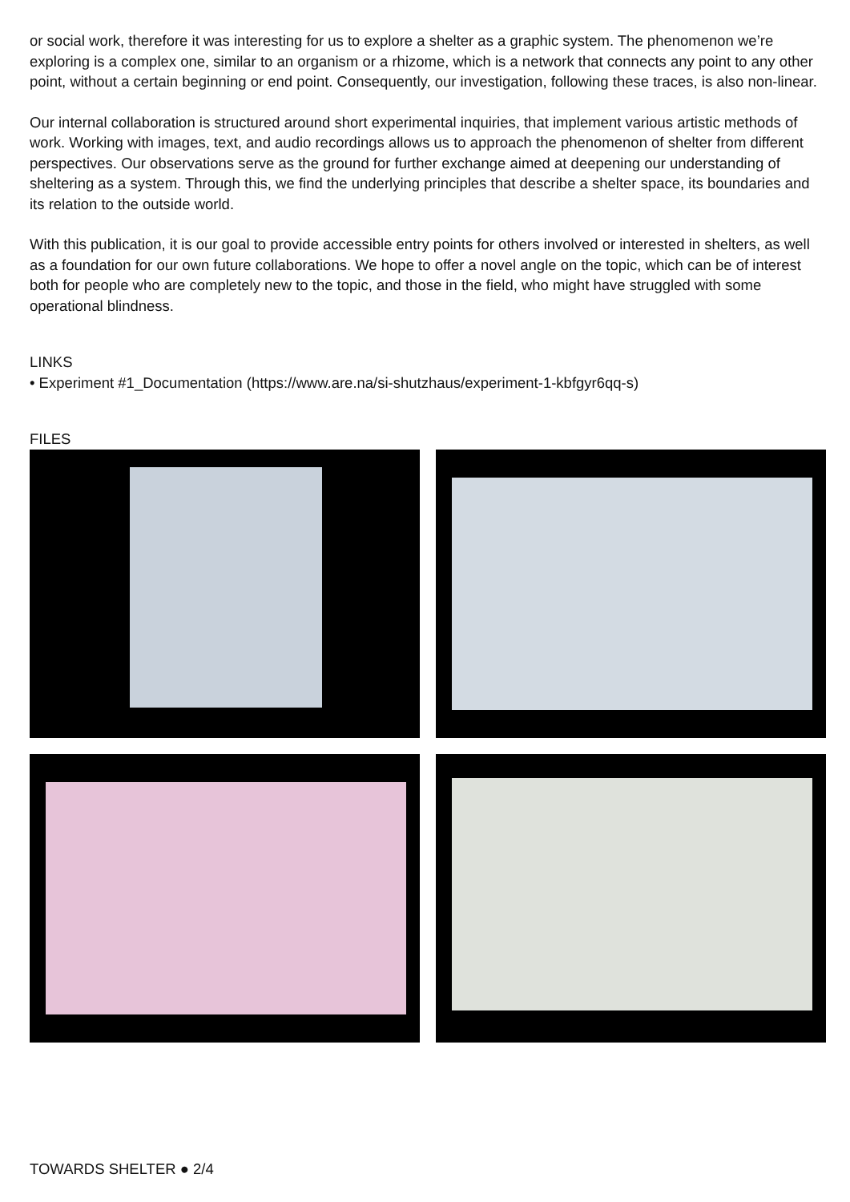or social work, therefore it was interesting for us to explore a shelter as a graphic system. The phenomenon we’re exploring is a complex one, similar to an organism or a rhizome, which is a network that connects any point to any other point, without a certain beginning or end point. Consequently, our investigation, following these traces, is also non-linear.
Our internal collaboration is structured around short experimental inquiries, that implement various artistic methods of work. Working with images, text, and audio recordings allows us to approach the phenomenon of shelter from different perspectives. Our observations serve as the ground for further exchange aimed at deepening our understanding of sheltering as a system. Through this, we find the underlying principles that describe a shelter space, its boundaries and its relation to the outside world.
With this publication, it is our goal to provide accessible entry points for others involved or interested in shelters, as well as a foundation for our own future collaborations. We hope to offer a novel angle on the topic, which can be of interest both for people who are completely new to the topic, and those in the field, who might have struggled with some operational blindness.
LINKS
• Experiment #1_Documentation (https://www.are.na/si-shutzhaus/experiment-1-kbfgyr6qq-s)
FILES
TOWARDS SHELTER ● 2/4